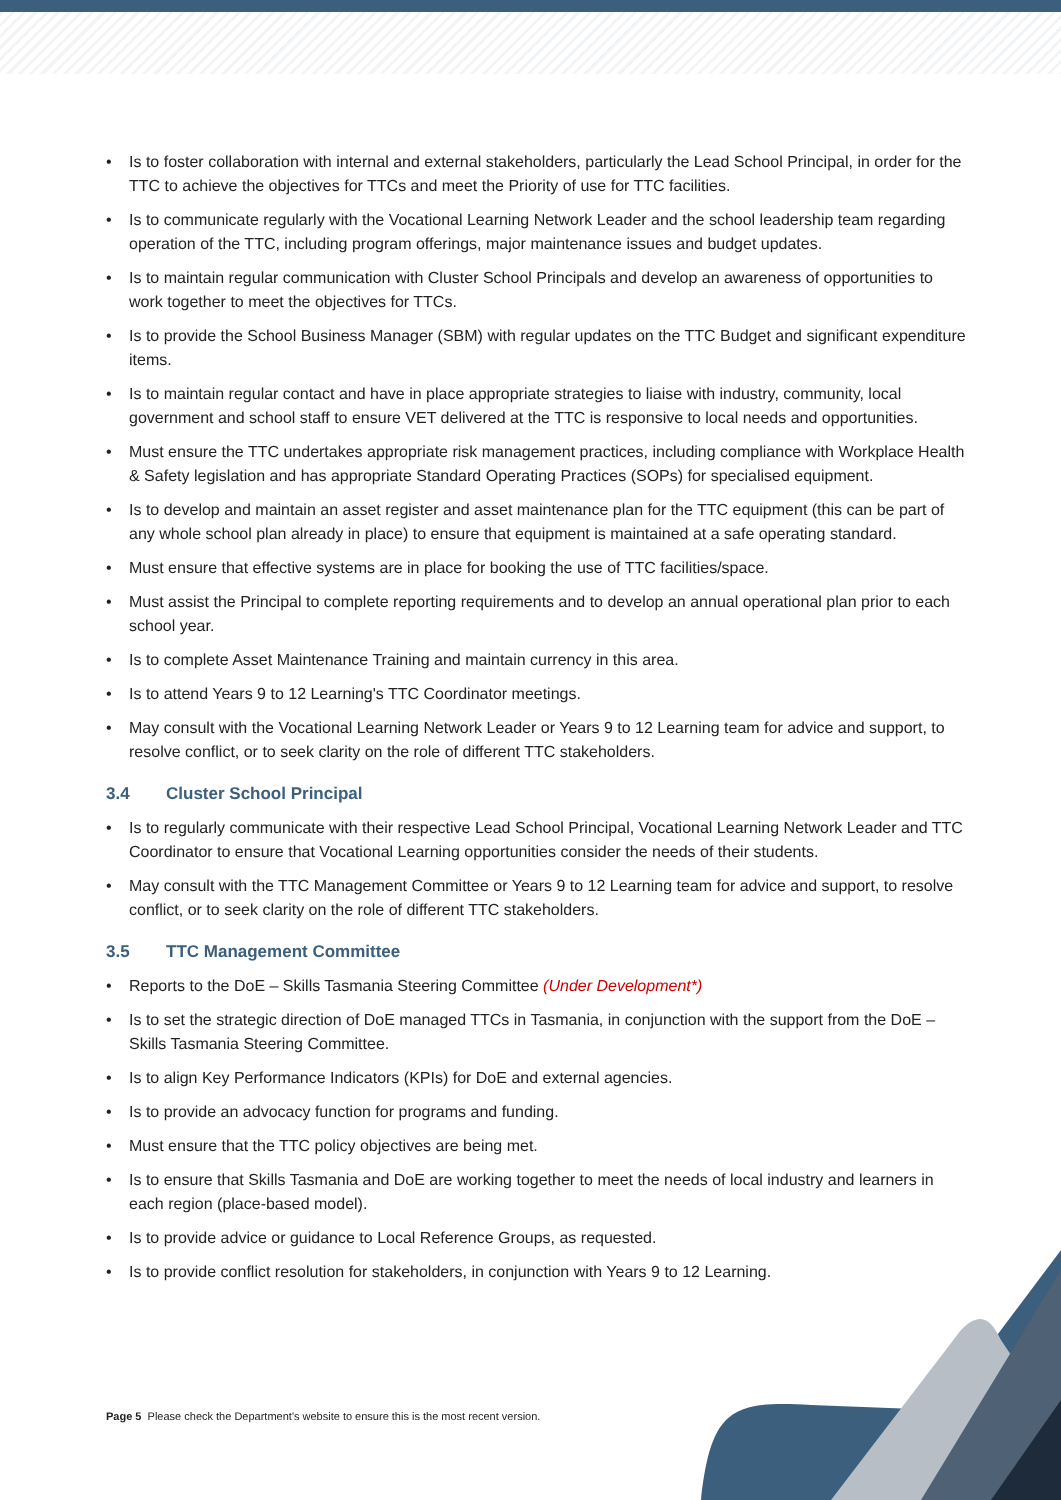• Is to foster collaboration with internal and external stakeholders, particularly the Lead School Principal, in order for the TTC to achieve the objectives for TTCs and meet the Priority of use for TTC facilities.
• Is to communicate regularly with the Vocational Learning Network Leader and the school leadership team regarding operation of the TTC, including program offerings, major maintenance issues and budget updates.
• Is to maintain regular communication with Cluster School Principals and develop an awareness of opportunities to work together to meet the objectives for TTCs.
• Is to provide the School Business Manager (SBM) with regular updates on the TTC Budget and significant expenditure items.
• Is to maintain regular contact and have in place appropriate strategies to liaise with industry, community, local government and school staff to ensure VET delivered at the TTC is responsive to local needs and opportunities.
• Must ensure the TTC undertakes appropriate risk management practices, including compliance with Workplace Health & Safety legislation and has appropriate Standard Operating Practices (SOPs) for specialised equipment.
• Is to develop and maintain an asset register and asset maintenance plan for the TTC equipment (this can be part of any whole school plan already in place) to ensure that equipment is maintained at a safe operating standard.
• Must ensure that effective systems are in place for booking the use of TTC facilities/space.
• Must assist the Principal to complete reporting requirements and to develop an annual operational plan prior to each school year.
• Is to complete Asset Maintenance Training and maintain currency in this area.
• Is to attend Years 9 to 12 Learning's TTC Coordinator meetings.
• May consult with the Vocational Learning Network Leader or Years 9 to 12 Learning team for advice and support, to resolve conflict, or to seek clarity on the role of different TTC stakeholders.
3.4 Cluster School Principal
• Is to regularly communicate with their respective Lead School Principal, Vocational Learning Network Leader and TTC Coordinator to ensure that Vocational Learning opportunities consider the needs of their students.
• May consult with the TTC Management Committee or Years 9 to 12 Learning team for advice and support, to resolve conflict, or to seek clarity on the role of different TTC stakeholders.
3.5 TTC Management Committee
• Reports to the DoE – Skills Tasmania Steering Committee (Under Development*)
• Is to set the strategic direction of DoE managed TTCs in Tasmania, in conjunction with the support from the DoE – Skills Tasmania Steering Committee.
• Is to align Key Performance Indicators (KPIs) for DoE and external agencies.
• Is to provide an advocacy function for programs and funding.
• Must ensure that the TTC policy objectives are being met.
• Is to ensure that Skills Tasmania and DoE are working together to meet the needs of local industry and learners in each region (place-based model).
• Is to provide advice or guidance to Local Reference Groups, as requested.
• Is to provide conflict resolution for stakeholders, in conjunction with Years 9 to 12 Learning.
Page 5 Please check the Department's website to ensure this is the most recent version.